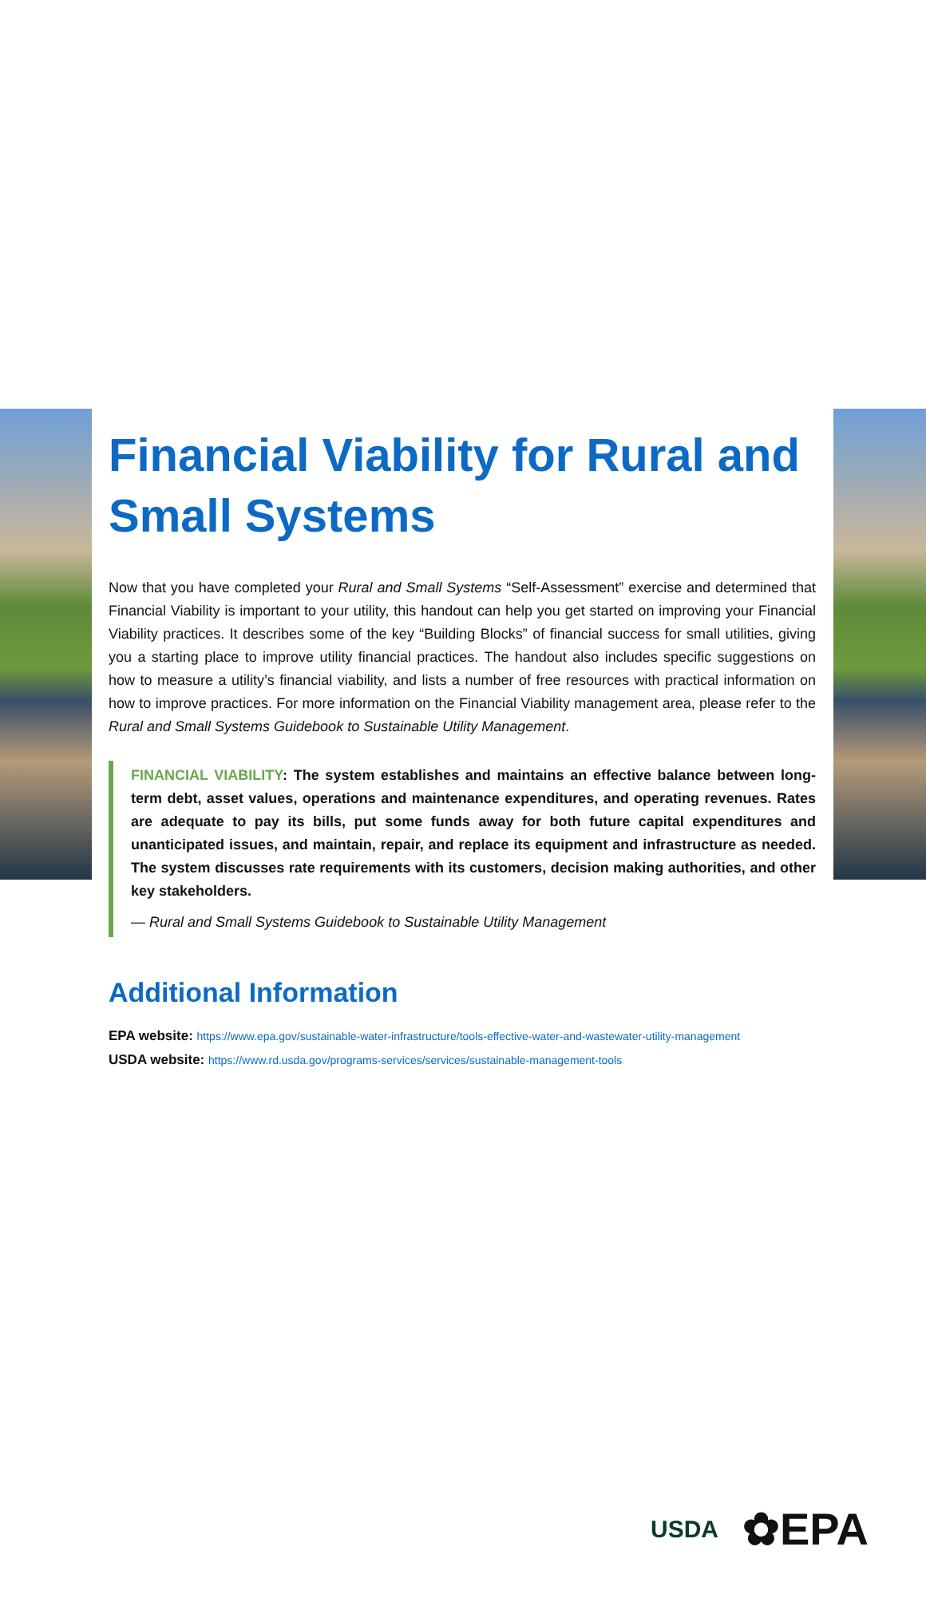Financial Viability for Rural and Small Systems
Now that you have completed your Rural and Small Systems “Self-Assessment” exercise and determined that Financial Viability is important to your utility, this handout can help you get started on improving your Financial Viability practices. It describes some of the key “Building Blocks” of financial success for small utilities, giving you a starting place to improve utility financial practices. The handout also includes specific suggestions on how to measure a utility’s financial viability, and lists a number of free resources with practical information on how to improve practices. For more information on the Financial Viability management area, please refer to the Rural and Small Systems Guidebook to Sustainable Utility Management.
FINANCIAL VIABILITY: The system establishes and maintains an effective balance between long-term debt, asset values, operations and maintenance expenditures, and operating revenues. Rates are adequate to pay its bills, put some funds away for both future capital expenditures and unanticipated issues, and maintain, repair, and replace its equipment and infrastructure as needed. The system discusses rate requirements with its customers, decision making authorities, and other key stakeholders.
— Rural and Small Systems Guidebook to Sustainable Utility Management
Additional Information
EPA website: https://www.epa.gov/sustainable-water-infrastructure/tools-effective-water-and-wastewater-utility-management
USDA website: https://www.rd.usda.gov/programs-services/services/sustainable-management-tools
USDA ✿EPA